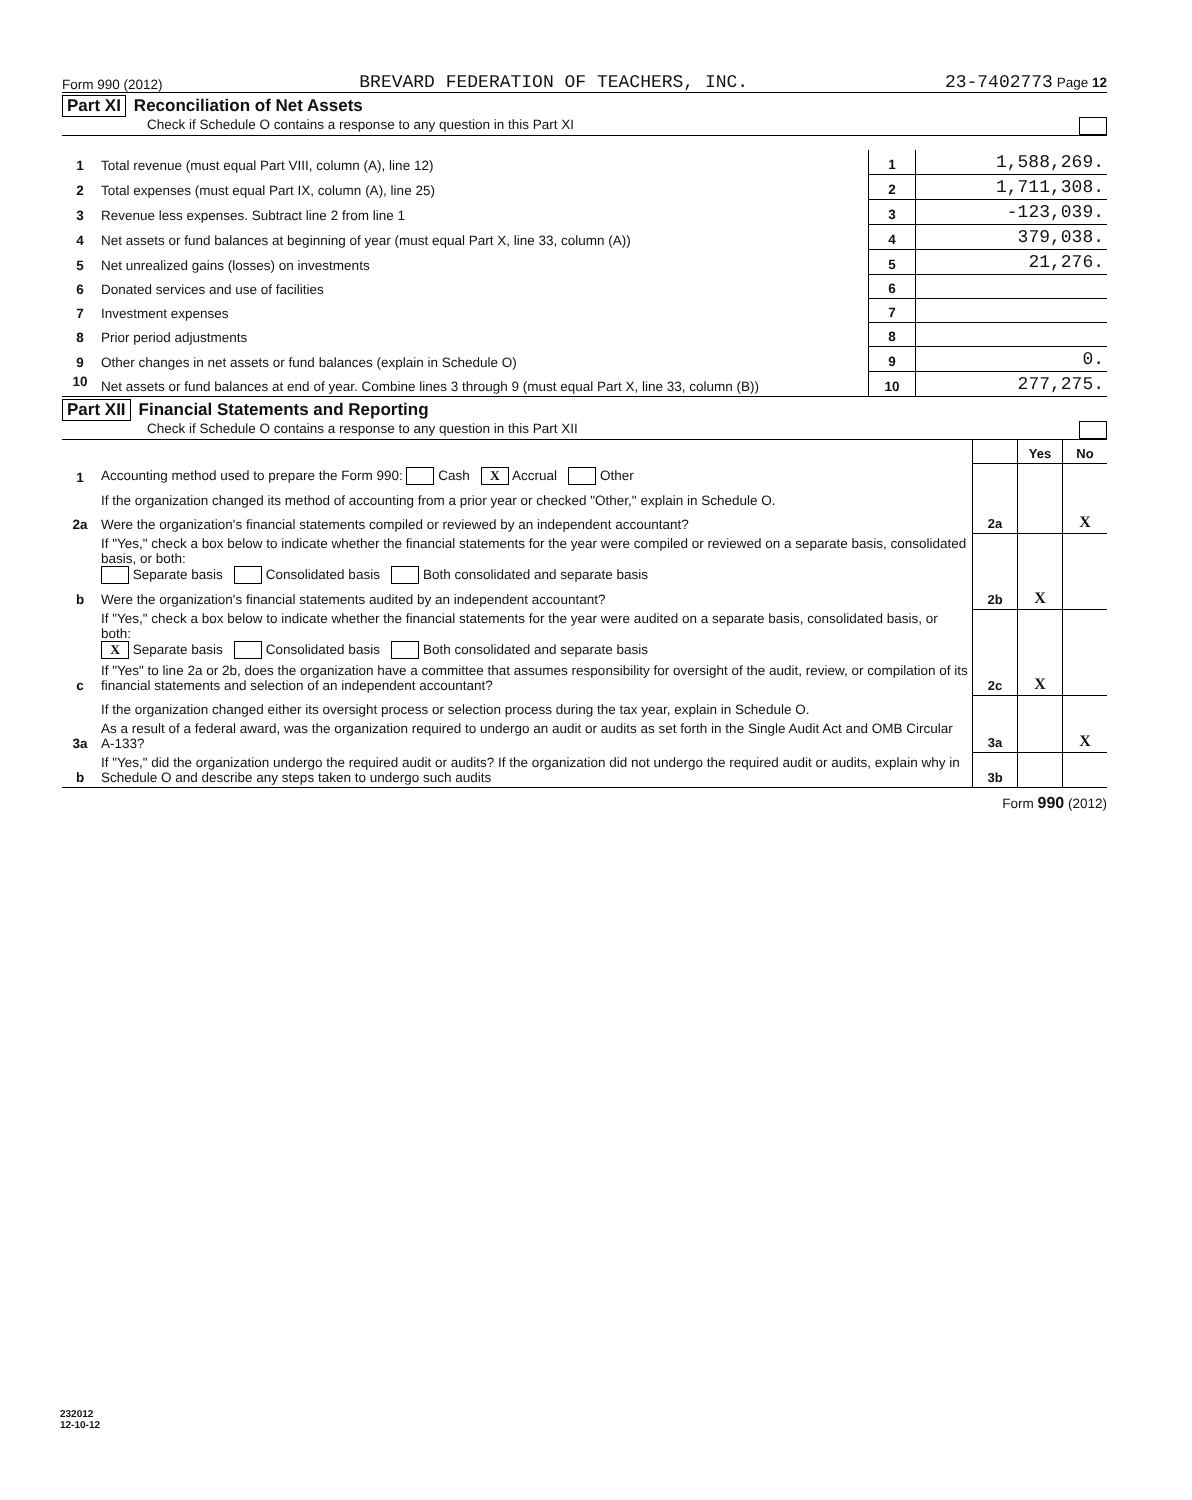Form 990 (2012) BREVARD FEDERATION OF TEACHERS, INC. 23-7402773 Page 12
Part XI Reconciliation of Net Assets
Check if Schedule O contains a response to any question in this Part XI
| 1 | Total revenue (must equal Part VIII, column (A), line 12) | 1 | 1,588,269. |
| 2 | Total expenses (must equal Part IX, column (A), line 25) | 2 | 1,711,308. |
| 3 | Revenue less expenses. Subtract line 2 from line 1 | 3 | -123,039. |
| 4 | Net assets or fund balances at beginning of year (must equal Part X, line 33, column (A)) | 4 | 379,038. |
| 5 | Net unrealized gains (losses) on investments | 5 | 21,276. |
| 6 | Donated services and use of facilities | 6 | |
| 7 | Investment expenses | 7 | |
| 8 | Prior period adjustments | 8 | |
| 9 | Other changes in net assets or fund balances (explain in Schedule O) | 9 | 0. |
| 10 | Net assets or fund balances at end of year. Combine lines 3 through 9 (must equal Part X, line 33, column (B)) | 10 | 277,275. |
Part XII Financial Statements and Reporting
Check if Schedule O contains a response to any question in this Part XII
| | | | Yes | No |
| 1 | Accounting method used to prepare the Form 990: Cash X Accrual Other | | | |
| | If the organization changed its method of accounting from a prior year or checked "Other," explain in Schedule O. | | | |
| 2a | Were the organization's financial statements compiled or reviewed by an independent accountant? | 2a | | X |
| | If "Yes," check a box below to indicate whether the financial statements for the year were compiled or reviewed on a separate basis, consolidated basis, or both: Separate basis Consolidated basis Both consolidated and separate basis | | | |
| b | Were the organization's financial statements audited by an independent accountant? | 2b | X | |
| | If "Yes," check a box below to indicate whether the financial statements for the year were audited on a separate basis, consolidated basis, or both: X Separate basis Consolidated basis Both consolidated and separate basis | | | |
| c | If "Yes" to line 2a or 2b, does the organization have a committee that assumes responsibility for oversight of the audit, review, or compilation of its financial statements and selection of an independent accountant? | 2c | X | |
| | If the organization changed either its oversight process or selection process during the tax year, explain in Schedule O. | | | |
| 3a | As a result of a federal award, was the organization required to undergo an audit or audits as set forth in the Single Audit Act and OMB Circular A-133? | 3a | | X |
| b | If "Yes," did the organization undergo the required audit or audits? If the organization did not undergo the required audit or audits, explain why in Schedule O and describe any steps taken to undergo such audits | 3b | | |
Form 990 (2012)
232012
12-10-12